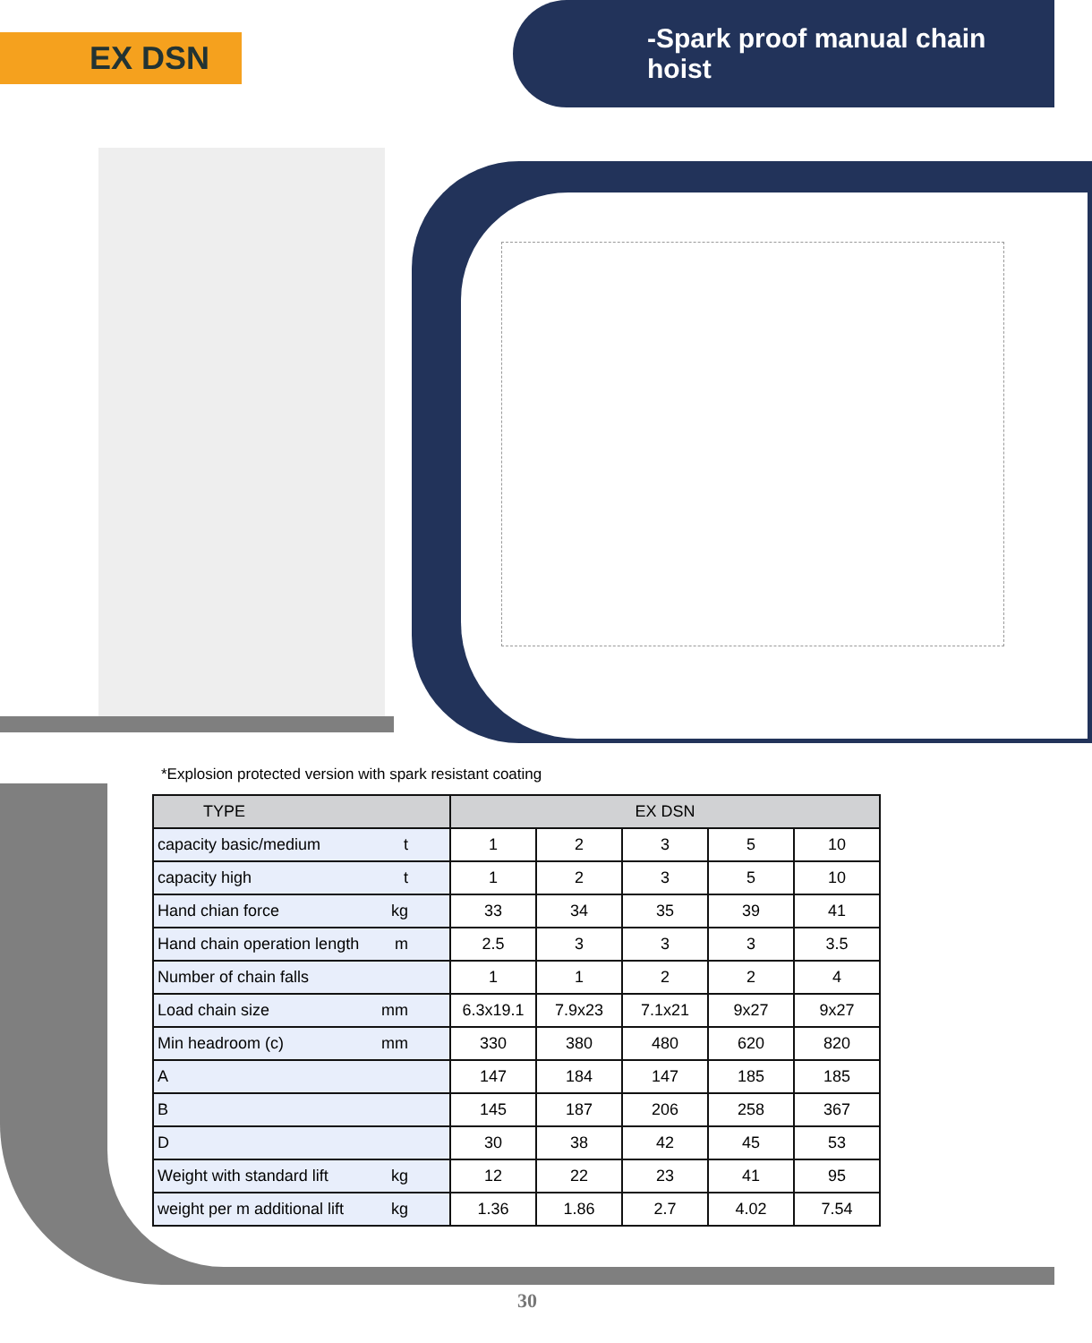EX DSN
-Spark proof manual chain hoist
*Explosion protected version with spark resistant coating
| TYPE | EX DSN | | | | |
| --- | --- | --- | --- | --- | --- |
| capacity basic/medium t | 1 | 2 | 3 | 5 | 10 |
| capacity high t | 1 | 2 | 3 | 5 | 10 |
| Hand chian force kg | 33 | 34 | 35 | 39 | 41 |
| Hand chain operation length m | 2.5 | 3 | 3 | 3 | 3.5 |
| Number of chain falls | 1 | 1 | 2 | 2 | 4 |
| Load chain size mm | 6.3x19.1 | 7.9x23 | 7.1x21 | 9x27 | 9x27 |
| Min headroom (c) mm | 330 | 380 | 480 | 620 | 820 |
| A | 147 | 184 | 147 | 185 | 185 |
| B | 145 | 187 | 206 | 258 | 367 |
| D | 30 | 38 | 42 | 45 | 53 |
| Weight with standard lift kg | 12 | 22 | 23 | 41 | 95 |
| weight per m additional lift kg | 1.36 | 1.86 | 2.7 | 4.02 | 7.54 |
30